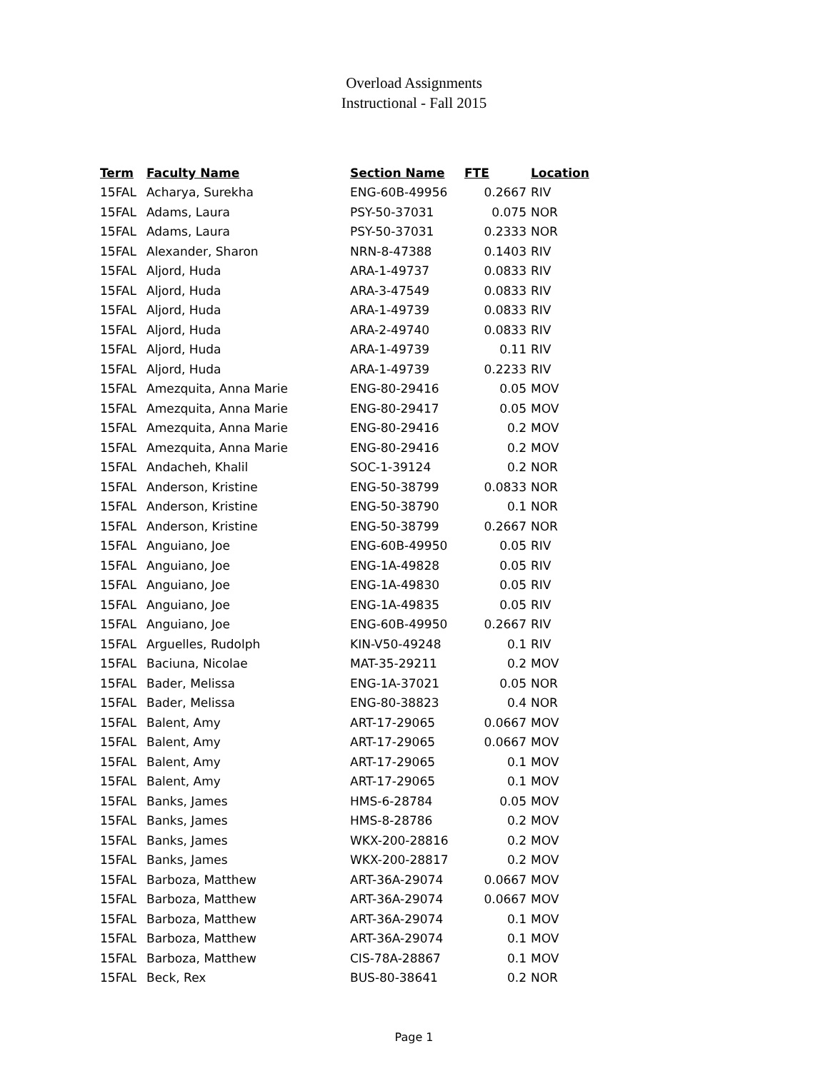Overload Assignments
Instructional - Fall 2015
| Term | Faculty Name | Section Name | FTE | Location |
| --- | --- | --- | --- | --- |
| 15FAL | Acharya, Surekha | ENG-60B-49956 | 0.2667 | RIV |
| 15FAL | Adams, Laura | PSY-50-37031 | 0.075 | NOR |
| 15FAL | Adams, Laura | PSY-50-37031 | 0.2333 | NOR |
| 15FAL | Alexander, Sharon | NRN-8-47388 | 0.1403 | RIV |
| 15FAL | Aljord, Huda | ARA-1-49737 | 0.0833 | RIV |
| 15FAL | Aljord, Huda | ARA-3-47549 | 0.0833 | RIV |
| 15FAL | Aljord, Huda | ARA-1-49739 | 0.0833 | RIV |
| 15FAL | Aljord, Huda | ARA-2-49740 | 0.0833 | RIV |
| 15FAL | Aljord, Huda | ARA-1-49739 | 0.11 | RIV |
| 15FAL | Aljord, Huda | ARA-1-49739 | 0.2233 | RIV |
| 15FAL | Amezquita, Anna Marie | ENG-80-29416 | 0.05 | MOV |
| 15FAL | Amezquita, Anna Marie | ENG-80-29417 | 0.05 | MOV |
| 15FAL | Amezquita, Anna Marie | ENG-80-29416 | 0.2 | MOV |
| 15FAL | Amezquita, Anna Marie | ENG-80-29416 | 0.2 | MOV |
| 15FAL | Andacheh, Khalil | SOC-1-39124 | 0.2 | NOR |
| 15FAL | Anderson, Kristine | ENG-50-38799 | 0.0833 | NOR |
| 15FAL | Anderson, Kristine | ENG-50-38790 | 0.1 | NOR |
| 15FAL | Anderson, Kristine | ENG-50-38799 | 0.2667 | NOR |
| 15FAL | Anguiano, Joe | ENG-60B-49950 | 0.05 | RIV |
| 15FAL | Anguiano, Joe | ENG-1A-49828 | 0.05 | RIV |
| 15FAL | Anguiano, Joe | ENG-1A-49830 | 0.05 | RIV |
| 15FAL | Anguiano, Joe | ENG-1A-49835 | 0.05 | RIV |
| 15FAL | Anguiano, Joe | ENG-60B-49950 | 0.2667 | RIV |
| 15FAL | Arguelles, Rudolph | KIN-V50-49248 | 0.1 | RIV |
| 15FAL | Baciuna, Nicolae | MAT-35-29211 | 0.2 | MOV |
| 15FAL | Bader, Melissa | ENG-1A-37021 | 0.05 | NOR |
| 15FAL | Bader, Melissa | ENG-80-38823 | 0.4 | NOR |
| 15FAL | Balent, Amy | ART-17-29065 | 0.0667 | MOV |
| 15FAL | Balent, Amy | ART-17-29065 | 0.0667 | MOV |
| 15FAL | Balent, Amy | ART-17-29065 | 0.1 | MOV |
| 15FAL | Balent, Amy | ART-17-29065 | 0.1 | MOV |
| 15FAL | Banks, James | HMS-6-28784 | 0.05 | MOV |
| 15FAL | Banks, James | HMS-8-28786 | 0.2 | MOV |
| 15FAL | Banks, James | WKX-200-28816 | 0.2 | MOV |
| 15FAL | Banks, James | WKX-200-28817 | 0.2 | MOV |
| 15FAL | Barboza, Matthew | ART-36A-29074 | 0.0667 | MOV |
| 15FAL | Barboza, Matthew | ART-36A-29074 | 0.0667 | MOV |
| 15FAL | Barboza, Matthew | ART-36A-29074 | 0.1 | MOV |
| 15FAL | Barboza, Matthew | ART-36A-29074 | 0.1 | MOV |
| 15FAL | Barboza, Matthew | CIS-78A-28867 | 0.1 | MOV |
| 15FAL | Beck, Rex | BUS-80-38641 | 0.2 | NOR |
Page 1